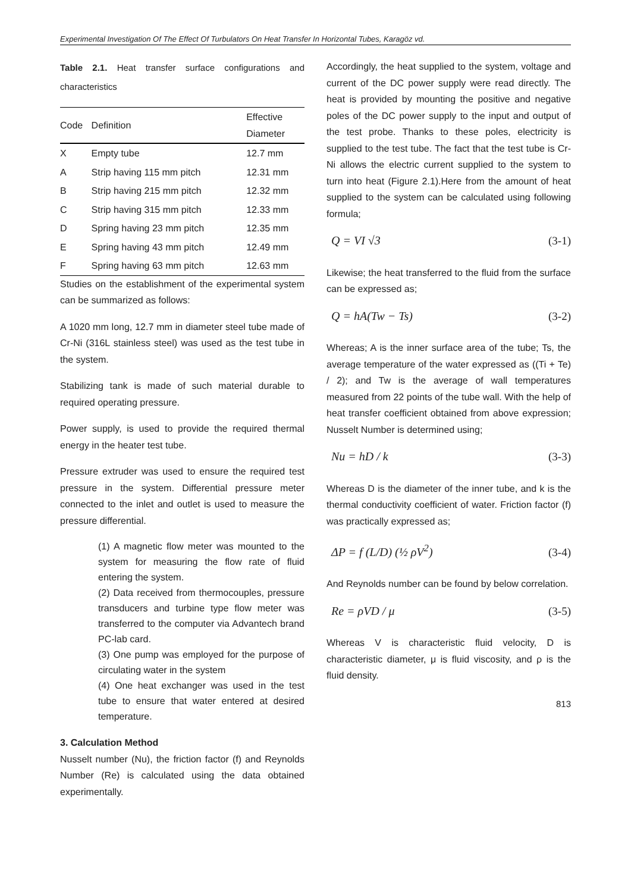Experimental Investigation Of The Effect Of Turbulators On Heat Transfer In Horizontal Tubes, Karagöz vd.
Table 2.1. Heat transfer surface configurations and characteristics
| Code | Definition | Effective Diameter |
| --- | --- | --- |
| X | Empty tube | 12.7 mm |
| A | Strip having 115 mm pitch | 12.31 mm |
| B | Strip having 215 mm pitch | 12.32 mm |
| C | Strip having 315 mm pitch | 12.33 mm |
| D | Spring having 23 mm pitch | 12.35 mm |
| E | Spring having 43 mm pitch | 12.49 mm |
| F | Spring having 63 mm pitch | 12.63 mm |
Studies on the establishment of the experimental system can be summarized as follows:
A 1020 mm long, 12.7 mm in diameter steel tube made of Cr-Ni (316L stainless steel) was used as the test tube in the system.
Stabilizing tank is made of such material durable to required operating pressure.
Power supply, is used to provide the required thermal energy in the heater test tube.
Pressure extruder was used to ensure the required test pressure in the system. Differential pressure meter connected to the inlet and outlet is used to measure the pressure differential.
(1) A magnetic flow meter was mounted to the system for measuring the flow rate of fluid entering the system.
(2) Data received from thermocouples, pressure transducers and turbine type flow meter was transferred to the computer via Advantech brand PC-lab card.
(3) One pump was employed for the purpose of circulating water in the system
(4) One heat exchanger was used in the test tube to ensure that water entered at desired temperature.
3. Calculation Method
Nusselt number (Nu), the friction factor (f) and Reynolds Number (Re) is calculated using the data obtained experimentally.
Accordingly, the heat supplied to the system, voltage and current of the DC power supply were read directly. The heat is provided by mounting the positive and negative poles of the DC power supply to the input and output of the test probe. Thanks to these poles, electricity is supplied to the test tube. The fact that the test tube is Cr-Ni allows the electric current supplied to the system to turn into heat (Figure 2.1).Here from the amount of heat supplied to the system can be calculated using following formula;
Q = VI √3 (3-1)
Likewise; the heat transferred to the fluid from the surface can be expressed as;
Q = hA(Tw − Ts) (3-2)
Whereas; A is the inner surface area of the tube; Ts, the average temperature of the water expressed as ((Ti + Te) / 2); and Tw is the average of wall temperatures measured from 22 points of the tube wall. With the help of heat transfer coefficient obtained from above expression; Nusselt Number is determined using;
Nu = hD / k (3-3)
Whereas D is the diameter of the inner tube, and k is the thermal conductivity coefficient of water. Friction factor (f) was practically expressed as;
ΔP = f (L/D) (½ ρV<sup>2</sup>) (3-4)
And Reynolds number can be found by below correlation.
Re = ρVD / μ (3-5)
Whereas V is characteristic fluid velocity, D is characteristic diameter, μ is fluid viscosity, and ρ is the fluid density.
813